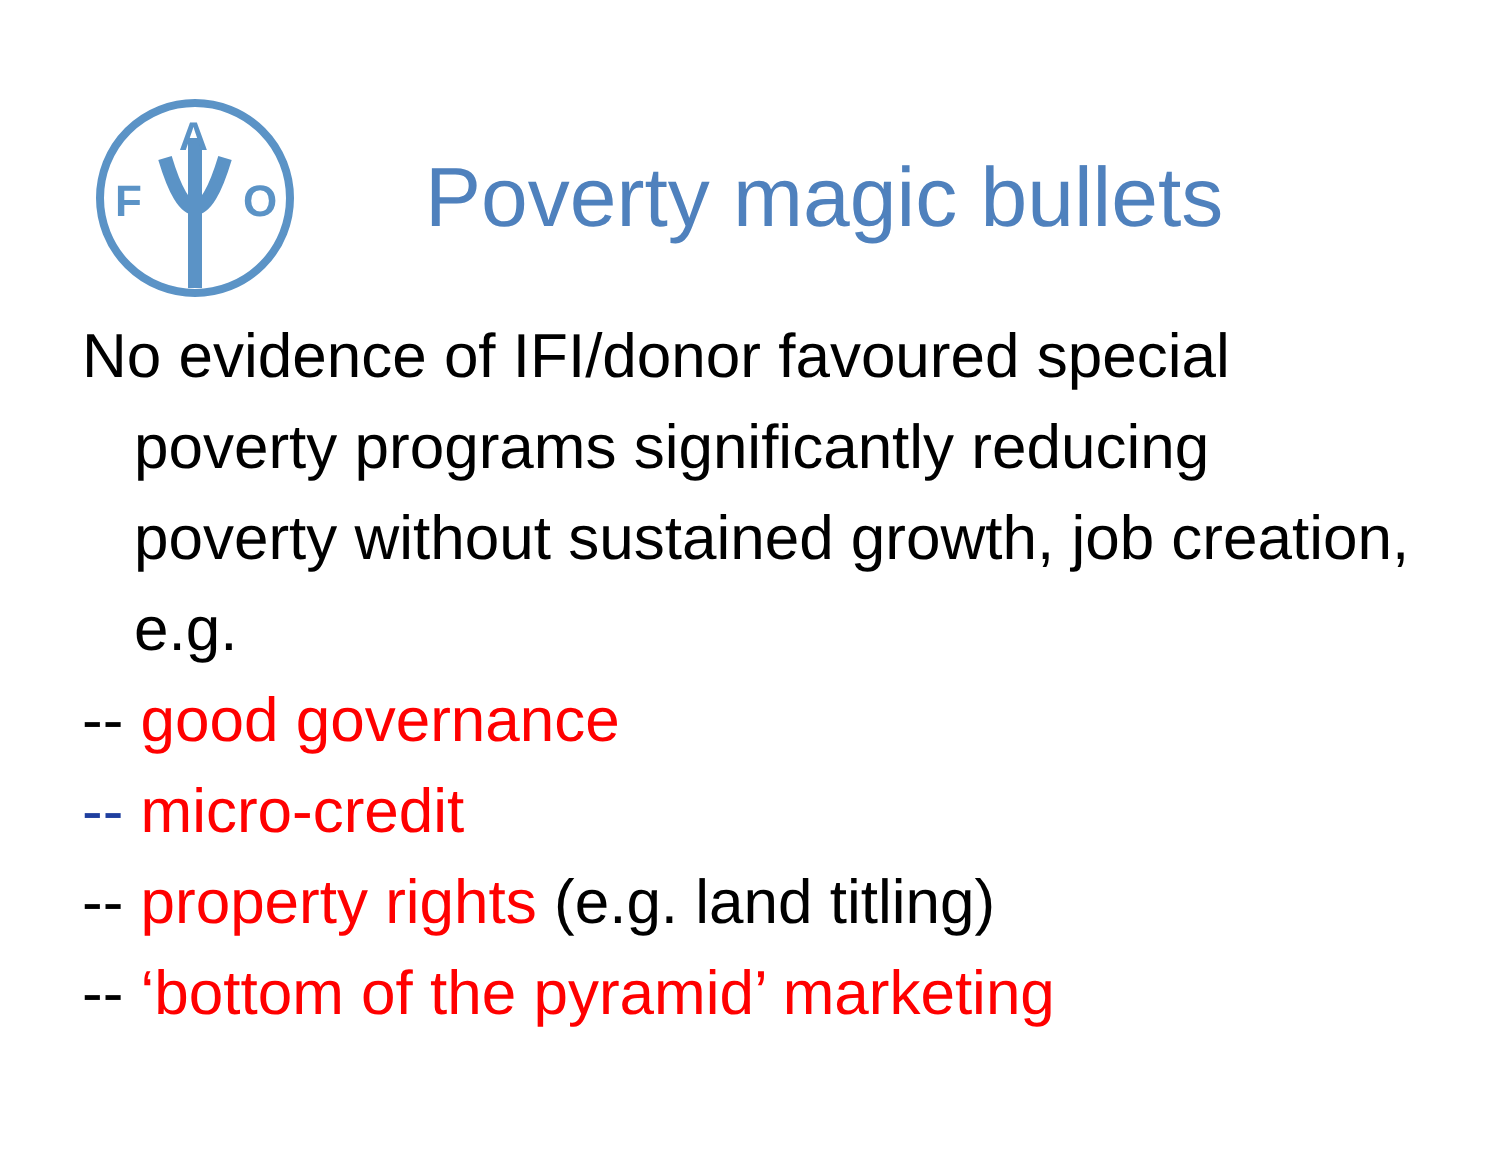F
O
A
Poverty magic bullets
No evidence of IFI/donor favoured special poverty programs significantly reducing poverty without sustained growth, job creation, e.g.
-- good governance
-- micro-credit
-- property rights (e.g. land titling)
-- ‘bottom of the pyramid’ marketing